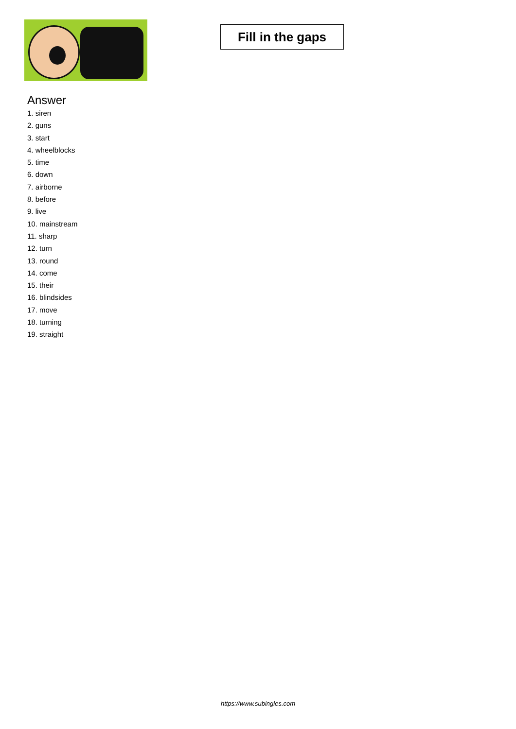Fill in the gaps
Answer
1. siren
2. guns
3. start
4. wheelblocks
5. time
6. down
7. airborne
8. before
9. live
10. mainstream
11. sharp
12. turn
13. round
14. come
15. their
16. blindsides
17. move
18. turning
19. straight
https://www.subingles.com